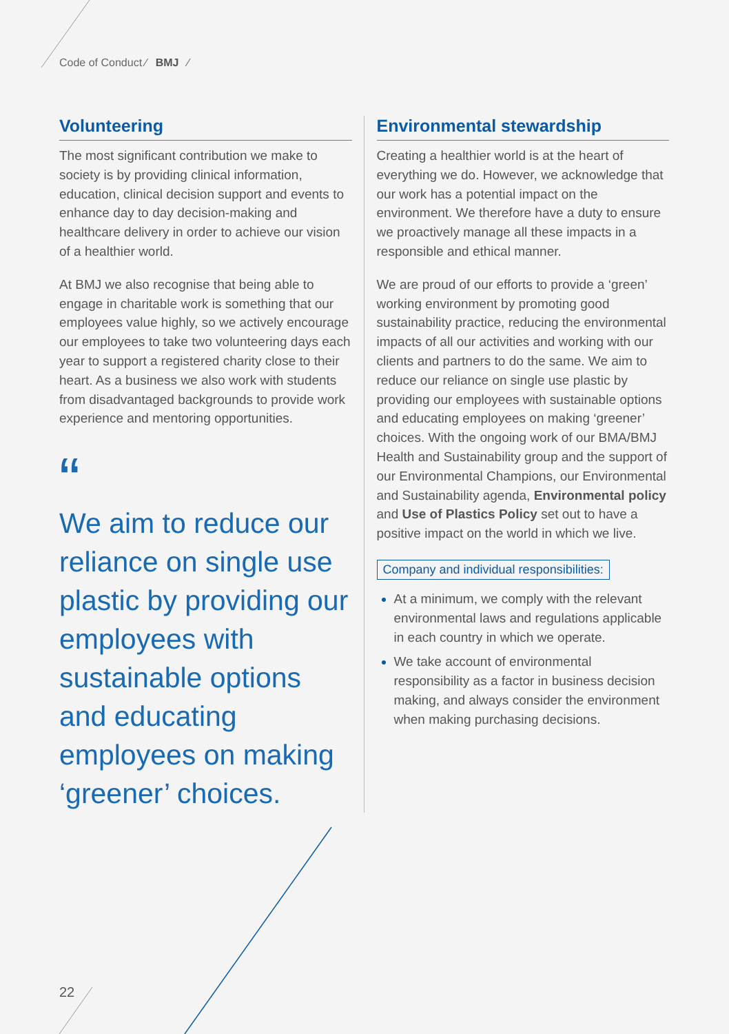Code of Conduct ⁄ BMJ ⁄
Volunteering
The most significant contribution we make to society is by providing clinical information, education, clinical decision support and events to enhance day to day decision-making and healthcare delivery in order to achieve our vision of a healthier world.
At BMJ we also recognise that being able to engage in charitable work is something that our employees value highly, so we actively encourage our employees to take two volunteering days each year to support a registered charity close to their heart. As a business we also work with students from disadvantaged backgrounds to provide work experience and mentoring opportunities.
“
We aim to reduce our reliance on single use plastic by providing our employees with sustainable options and educating employees on making ‘greener’ choices.
Environmental stewardship
Creating a healthier world is at the heart of everything we do. However, we acknowledge that our work has a potential impact on the environment. We therefore have a duty to ensure we proactively manage all these impacts in a responsible and ethical manner.
We are proud of our efforts to provide a ‘green’ working environment by promoting good sustainability practice, reducing the environmental impacts of all our activities and working with our clients and partners to do the same. We aim to reduce our reliance on single use plastic by providing our employees with sustainable options and educating employees on making ‘greener’ choices. With the ongoing work of our BMA/BMJ Health and Sustainability group and the support of our Environmental Champions, our Environmental and Sustainability agenda, Environmental policy and Use of Plastics Policy set out to have a positive impact on the world in which we live.
Company and individual responsibilities:
At a minimum, we comply with the relevant environmental laws and regulations applicable in each country in which we operate.
We take account of environmental responsibility as a factor in business decision making, and always consider the environment when making purchasing decisions.
22